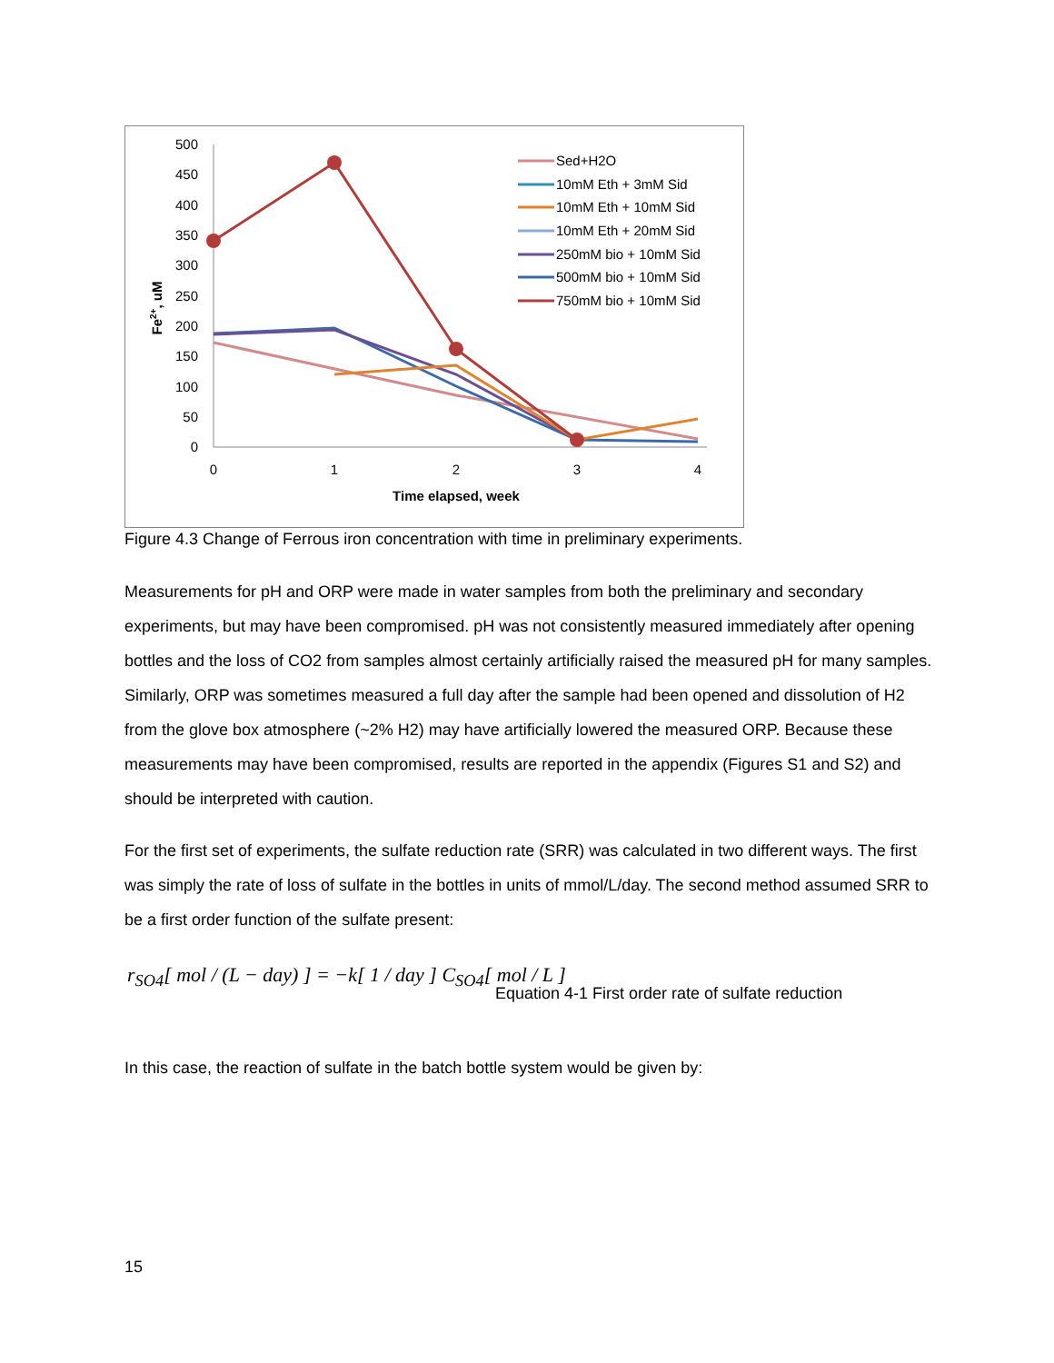500
450
400
350
300
250
200
150
100
50
0
0
1
2
3
4
Time elapsed, week
Fe2+, uM
Sed+H2O
10mM Eth + 3mM Sid
10mM Eth + 10mM Sid
10mM Eth + 20mM Sid
250mM bio + 10mM Sid
500mM bio + 10mM Sid
750mM bio + 10mM Sid
Figure 4.3 Change of Ferrous iron concentration with time in preliminary experiments.
Measurements for pH and ORP were made in water samples from both the preliminary and secondary experiments, but may have been compromised. pH was not consistently measured immediately after opening bottles and the loss of CO2 from samples almost certainly artificially raised the measured pH for many samples. Similarly, ORP was sometimes measured a full day after the sample had been opened and dissolution of H2 from the glove box atmosphere (~2% H2) may have artificially lowered the measured ORP. Because these measurements may have been compromised, results are reported in the appendix (Figures S1 and S2) and should be interpreted with caution.
For the first set of experiments, the sulfate reduction rate (SRR) was calculated in two different ways. The first was simply the rate of loss of sulfate in the bottles in units of mmol/L/day. The second method assumed SRR to be a first order function of the sulfate present:
r<sub>SO4</sub>[ mol / (L − day) ] = −k[ 1 / day ] C<sub>SO4</sub>[ mol / L ]
Equation 4-1 First order rate of sulfate reduction
In this case, the reaction of sulfate in the batch bottle system would be given by:
15